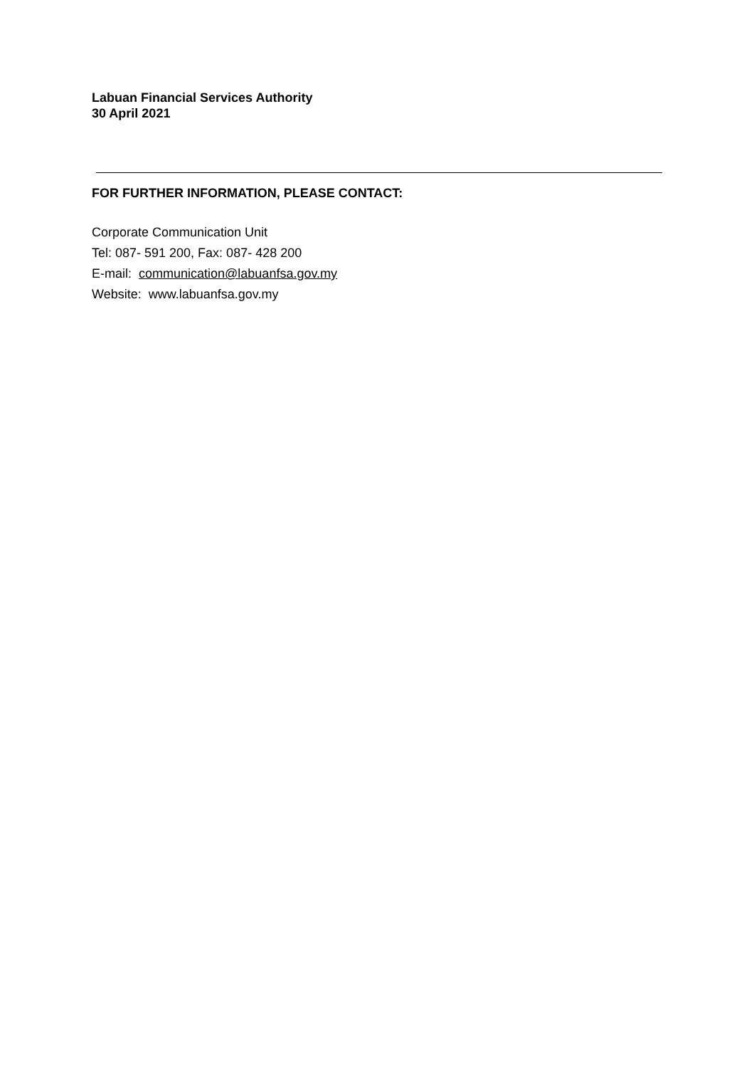Labuan Financial Services Authority
30 April 2021
FOR FURTHER INFORMATION, PLEASE CONTACT:
Corporate Communication Unit
Tel: 087- 591 200, Fax: 087- 428 200
E-mail: communication@labuanfsa.gov.my
Website: www.labuanfsa.gov.my